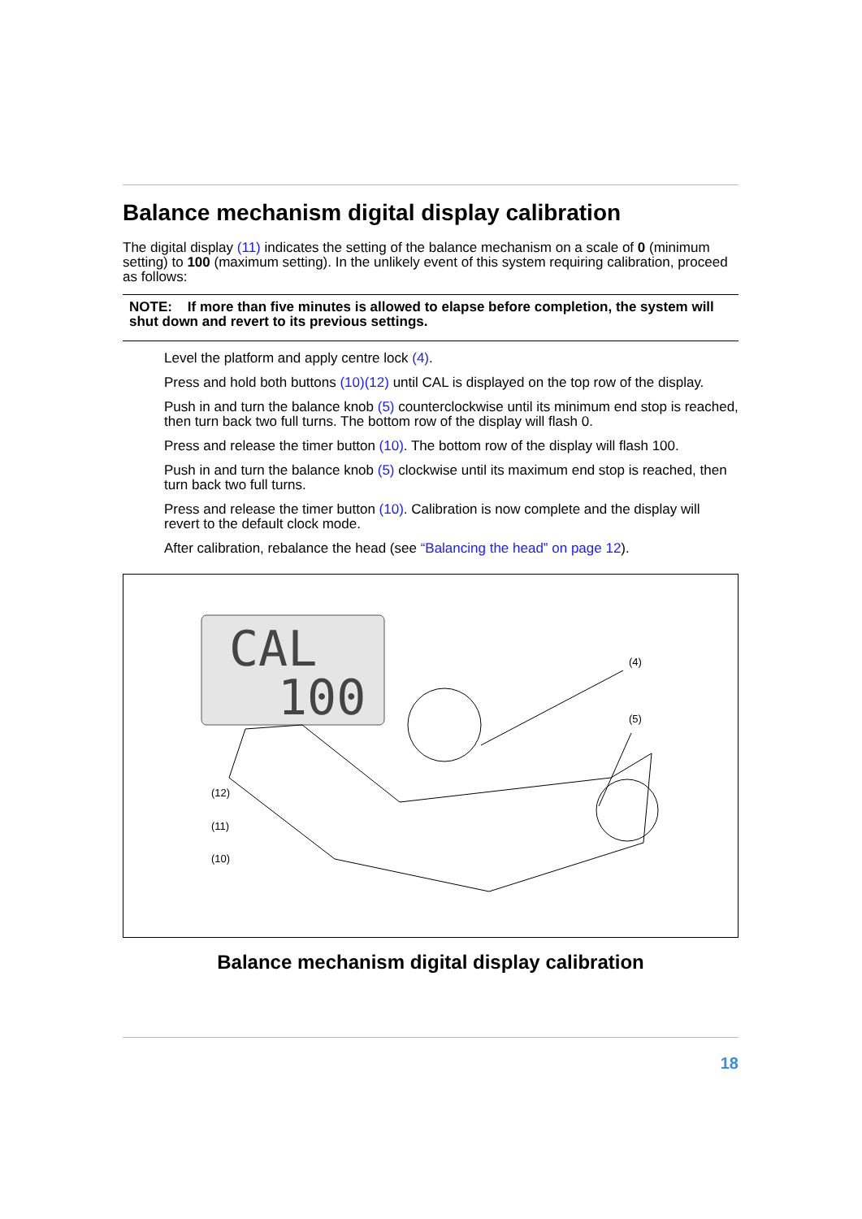Balance mechanism digital display calibration
The digital display (11) indicates the setting of the balance mechanism on a scale of 0 (minimum setting) to 100 (maximum setting). In the unlikely event of this system requiring calibration, proceed as follows:
NOTE: If more than five minutes is allowed to elapse before completion, the system will shut down and revert to its previous settings.
Level the platform and apply centre lock (4).
Press and hold both buttons (10)(12) until CAL is displayed on the top row of the display.
Push in and turn the balance knob (5) counterclockwise until its minimum end stop is reached, then turn back two full turns. The bottom row of the display will flash 0.
Press and release the timer button (10). The bottom row of the display will flash 100.
Push in and turn the balance knob (5) clockwise until its maximum end stop is reached, then turn back two full turns.
Press and release the timer button (10). Calibration is now complete and the display will revert to the default clock mode.
After calibration, rebalance the head (see “Balancing the head” on page 12).
CAL
100
(4)
(5)
(12)
(11)
(10)
Balance mechanism digital display calibration
18